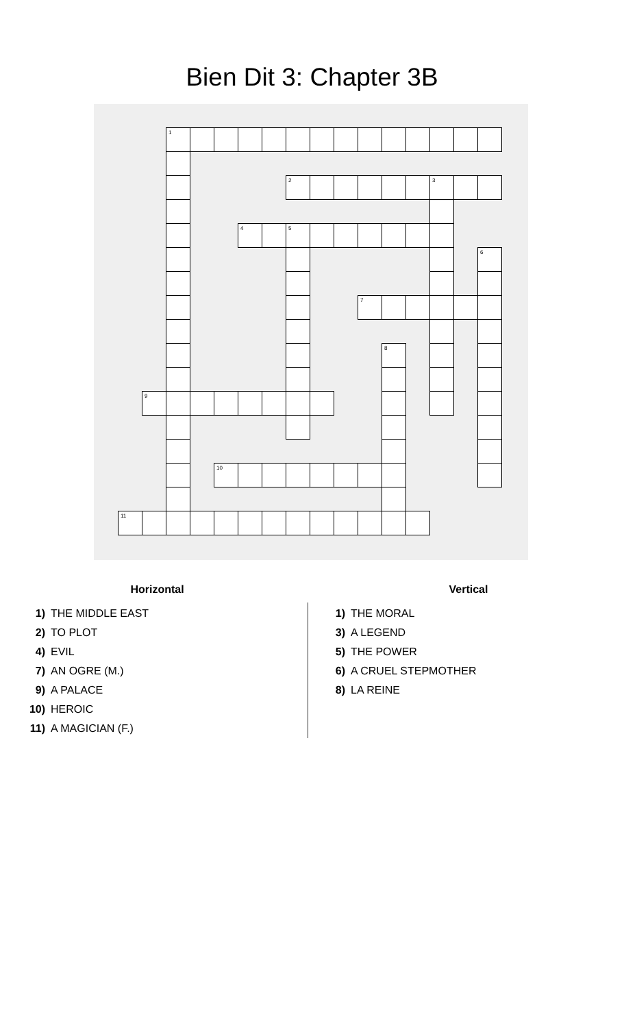Bien Dit 3: Chapter 3B
| | | 1 | | | | | | | | | | | | | |
| | | | | | | | 2 | | | | | | 3 | | |
| | | | | | 4 | | 5 | | | | | | | | |
| | | | | | | | | | | | | | | | 6 |
| | | | | | | | | | | 7 | | | | | |
| | | | | | | | | | | | 8 | | | | |
| | 9 | | | | | | | | | | | | | | |
| | | | | 10 | | | | | | | | | | | |
| 11 | | | | | | | | | | | | | | | |
Horizontal
1) THE MIDDLE EAST
2) TO PLOT
4) EVIL
7) AN OGRE (M.)
9) A PALACE
10) HEROIC
11) A MAGICIAN (F.)
Vertical
1) THE MORAL
3) A LEGEND
5) THE POWER
6) A CRUEL STEPMOTHER
8) LA REINE